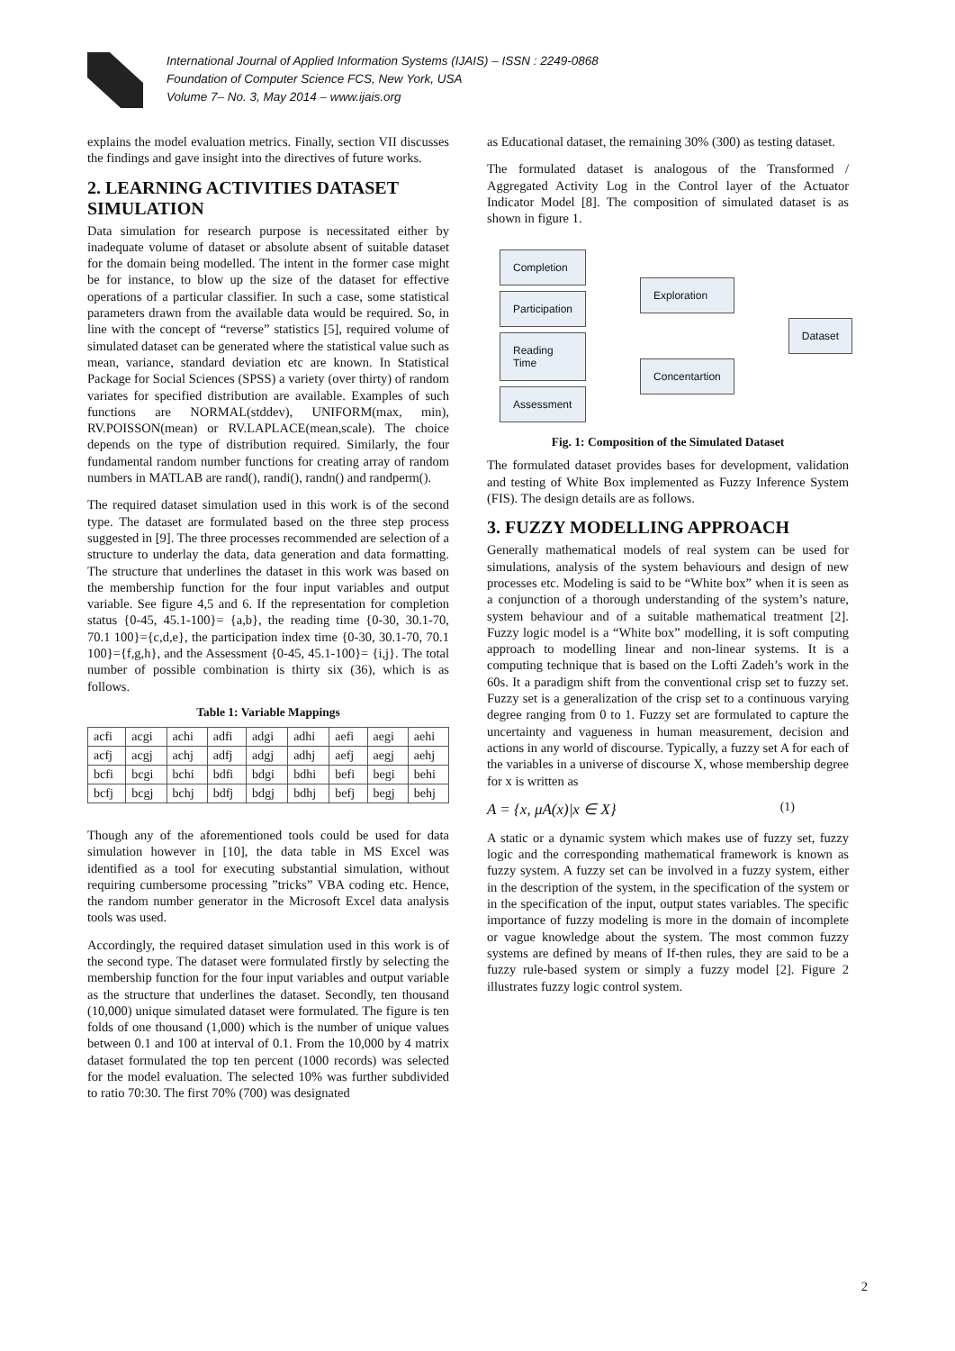International Journal of Applied Information Systems (IJAIS) – ISSN : 2249-0868
Foundation of Computer Science FCS, New York, USA
Volume 7– No. 3, May 2014 – www.ijais.org
explains the model evaluation metrics. Finally, section VII discusses the findings and gave insight into the directives of future works.
2. LEARNING ACTIVITIES DATASET SIMULATION
Data simulation for research purpose is necessitated either by inadequate volume of dataset or absolute absent of suitable dataset for the domain being modelled. The intent in the former case might be for instance, to blow up the size of the dataset for effective operations of a particular classifier. In such a case, some statistical parameters drawn from the available data would be required. So, in line with the concept of “reverse” statistics [5], required volume of simulated dataset can be generated where the statistical value such as mean, variance, standard deviation etc are known. In Statistical Package for Social Sciences (SPSS) a variety (over thirty) of random variates for specified distribution are available. Examples of such functions are NORMAL(stddev), UNIFORM(max, min), RV.POISSON(mean) or RV.LAPLACE(mean,scale). The choice depends on the type of distribution required. Similarly, the four fundamental random number functions for creating array of random numbers in MATLAB are rand(), randi(), randn() and randperm().
The required dataset simulation used in this work is of the second type. The dataset are formulated based on the three step process suggested in [9]. The three processes recommended are selection of a structure to underlay the data, data generation and data formatting. The structure that underlines the dataset in this work was based on the membership function for the four input variables and output variable. See figure 4,5 and 6. If the representation for completion status {0-45, 45.1-100}= {a,b}, the reading time {0-30, 30.1-70, 70.1 100}={c,d,e}, the participation index time {0-30, 30.1-70, 70.1 100}={f,g,h}, and the Assessment {0-45, 45.1-100}= {i,j}. The total number of possible combination is thirty six (36), which is as follows.
Table 1: Variable Mappings
| acfi | acgi | achi | adfi | adgi | adhi | aefi | aegi | aehi |
| acfj | acgj | achj | adfj | adgj | adhj | aefj | aegj | aehj |
| bcfi | bcgi | bchi | bdfi | bdgi | bdhi | befi | begi | behi |
| bcfj | bcgj | bchj | bdfj | bdgj | bdhj | befj | begj | behj |
Though any of the aforementioned tools could be used for data simulation however in [10], the data table in MS Excel was identified as a tool for executing substantial simulation, without requiring cumbersome processing ”tricks” VBA coding etc. Hence, the random number generator in the Microsoft Excel data analysis tools was used.
Accordingly, the required dataset simulation used in this work is of the second type. The dataset were formulated firstly by selecting the membership function for the four input variables and output variable as the structure that underlines the dataset. Secondly, ten thousand (10,000) unique simulated dataset were formulated. The figure is ten folds of one thousand (1,000) which is the number of unique values between 0.1 and 100 at interval of 0.1. From the 10,000 by 4 matrix dataset formulated the top ten percent (1000 records) was selected for the model evaluation. The selected 10% was further subdivided to ratio 70:30. The first 70% (700) was designated
as Educational dataset, the remaining 30% (300) as testing dataset.
The formulated dataset is analogous of the Transformed / Aggregated Activity Log in the Control layer of the Actuator Indicator Model [8]. The composition of simulated dataset is as shown in figure 1.
Completion
Participation
Reading Time
Assessment
Exploration
Concentartion
Dataset
Fig. 1: Composition of the Simulated Dataset
The formulated dataset provides bases for development, validation and testing of White Box implemented as Fuzzy Inference System (FIS). The design details are as follows.
3. FUZZY MODELLING APPROACH
Generally mathematical models of real system can be used for simulations, analysis of the system behaviours and design of new processes etc. Modeling is said to be “White box” when it is seen as a conjunction of a thorough understanding of the system’s nature, system behaviour and of a suitable mathematical treatment [2]. Fuzzy logic model is a “White box” modelling, it is soft computing approach to modelling linear and non-linear systems. It is a computing technique that is based on the Lofti Zadeh’s work in the 60s. It a paradigm shift from the conventional crisp set to fuzzy set. Fuzzy set is a generalization of the crisp set to a continuous varying degree ranging from 0 to 1. Fuzzy set are formulated to capture the uncertainty and vagueness in human measurement, decision and actions in any world of discourse. Typically, a fuzzy set A for each of the variables in a universe of discourse X, whose membership degree for x is written as
A = {x, μA(x)|x ∈ X} (1)
A static or a dynamic system which makes use of fuzzy set, fuzzy logic and the corresponding mathematical framework is known as fuzzy system. A fuzzy set can be involved in a fuzzy system, either in the description of the system, in the specification of the system or in the specification of the input, output states variables. The specific importance of fuzzy modeling is more in the domain of incomplete or vague knowledge about the system. The most common fuzzy systems are defined by means of If-then rules, they are said to be a fuzzy rule-based system or simply a fuzzy model [2]. Figure 2 illustrates fuzzy logic control system.
2